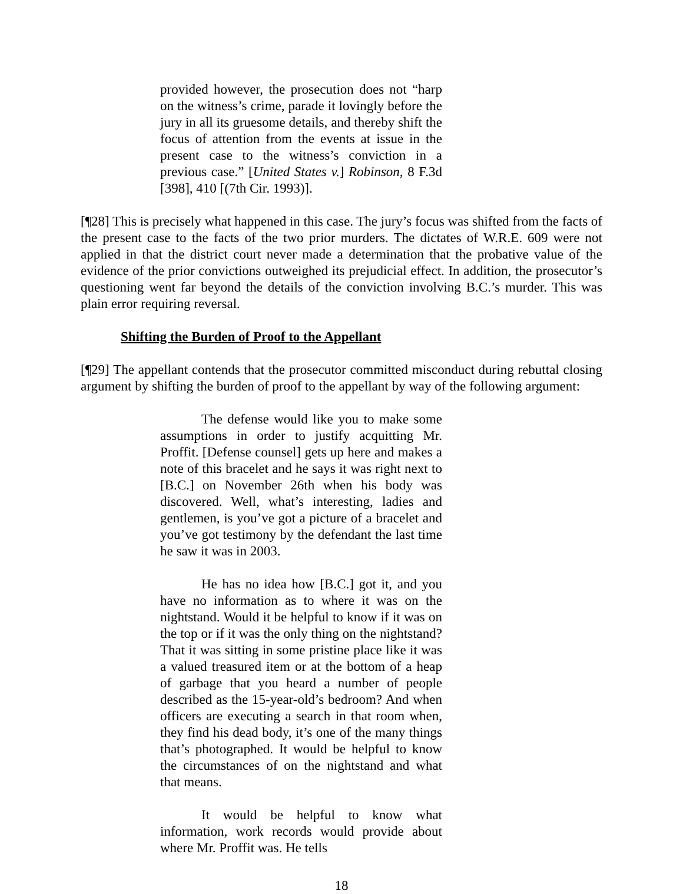provided however, the prosecution does not “harp on the witness’s crime, parade it lovingly before the jury in all its gruesome details, and thereby shift the focus of attention from the events at issue in the present case to the witness’s conviction in a previous case.” [United States v.] Robinson, 8 F.3d [398], 410 [(7th Cir. 1993)].
[¶28] This is precisely what happened in this case. The jury’s focus was shifted from the facts of the present case to the facts of the two prior murders. The dictates of W.R.E. 609 were not applied in that the district court never made a determination that the probative value of the evidence of the prior convictions outweighed its prejudicial effect. In addition, the prosecutor’s questioning went far beyond the details of the conviction involving B.C.’s murder. This was plain error requiring reversal.
Shifting the Burden of Proof to the Appellant
[¶29] The appellant contends that the prosecutor committed misconduct during rebuttal closing argument by shifting the burden of proof to the appellant by way of the following argument:
The defense would like you to make some assumptions in order to justify acquitting Mr. Proffit. [Defense counsel] gets up here and makes a note of this bracelet and he says it was right next to [B.C.] on November 26th when his body was discovered. Well, what’s interesting, ladies and gentlemen, is you’ve got a picture of a bracelet and you’ve got testimony by the defendant the last time he saw it was in 2003.
He has no idea how [B.C.] got it, and you have no information as to where it was on the nightstand. Would it be helpful to know if it was on the top or if it was the only thing on the nightstand? That it was sitting in some pristine place like it was a valued treasured item or at the bottom of a heap of garbage that you heard a number of people described as the 15-year-old’s bedroom? And when officers are executing a search in that room when, they find his dead body, it’s one of the many things that’s photographed. It would be helpful to know the circumstances of on the nightstand and what that means.
It would be helpful to know what information, work records would provide about where Mr. Proffit was. He tells
18